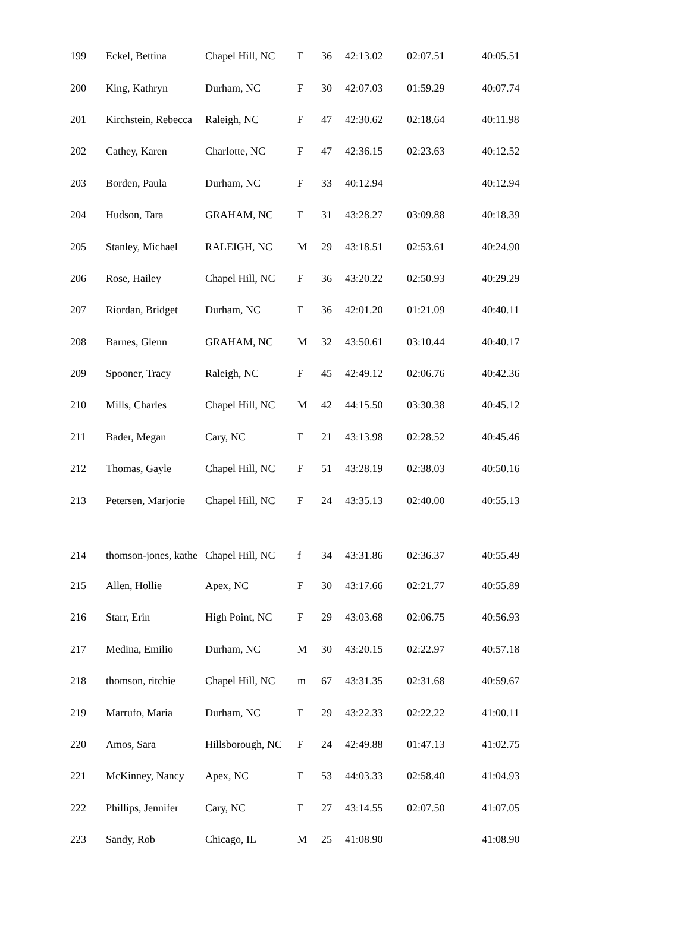| 199 | Eckel, Bettina | Chapel Hill, NC | F | 36 | 42:13.02 | 02:07.51 | 40:05.51 |
| 200 | King, Kathryn | Durham, NC | F | 30 | 42:07.03 | 01:59.29 | 40:07.74 |
| 201 | Kirchstein, Rebecca | Raleigh, NC | F | 47 | 42:30.62 | 02:18.64 | 40:11.98 |
| 202 | Cathey, Karen | Charlotte, NC | F | 47 | 42:36.15 | 02:23.63 | 40:12.52 |
| 203 | Borden, Paula | Durham, NC | F | 33 | 40:12.94 | | 40:12.94 |
| 204 | Hudson, Tara | GRAHAM, NC | F | 31 | 43:28.27 | 03:09.88 | 40:18.39 |
| 205 | Stanley, Michael | RALEIGH, NC | M | 29 | 43:18.51 | 02:53.61 | 40:24.90 |
| 206 | Rose, Hailey | Chapel Hill, NC | F | 36 | 43:20.22 | 02:50.93 | 40:29.29 |
| 207 | Riordan, Bridget | Durham, NC | F | 36 | 42:01.20 | 01:21.09 | 40:40.11 |
| 208 | Barnes, Glenn | GRAHAM, NC | M | 32 | 43:50.61 | 03:10.44 | 40:40.17 |
| 209 | Spooner, Tracy | Raleigh, NC | F | 45 | 42:49.12 | 02:06.76 | 40:42.36 |
| 210 | Mills, Charles | Chapel Hill, NC | M | 42 | 44:15.50 | 03:30.38 | 40:45.12 |
| 211 | Bader, Megan | Cary, NC | F | 21 | 43:13.98 | 02:28.52 | 40:45.46 |
| 212 | Thomas, Gayle | Chapel Hill, NC | F | 51 | 43:28.19 | 02:38.03 | 40:50.16 |
| 213 | Petersen, Marjorie | Chapel Hill, NC | F | 24 | 43:35.13 | 02:40.00 | 40:55.13 |
| 214 | thomson-jones, kathe | Chapel Hill, NC | f | 34 | 43:31.86 | 02:36.37 | 40:55.49 |
| 215 | Allen, Hollie | Apex, NC | F | 30 | 43:17.66 | 02:21.77 | 40:55.89 |
| 216 | Starr, Erin | High Point, NC | F | 29 | 43:03.68 | 02:06.75 | 40:56.93 |
| 217 | Medina, Emilio | Durham, NC | M | 30 | 43:20.15 | 02:22.97 | 40:57.18 |
| 218 | thomson, ritchie | Chapel Hill, NC | m | 67 | 43:31.35 | 02:31.68 | 40:59.67 |
| 219 | Marrufo, Maria | Durham, NC | F | 29 | 43:22.33 | 02:22.22 | 41:00.11 |
| 220 | Amos, Sara | Hillsborough, NC | F | 24 | 42:49.88 | 01:47.13 | 41:02.75 |
| 221 | McKinney, Nancy | Apex, NC | F | 53 | 44:03.33 | 02:58.40 | 41:04.93 |
| 222 | Phillips, Jennifer | Cary, NC | F | 27 | 43:14.55 | 02:07.50 | 41:07.05 |
| 223 | Sandy, Rob | Chicago, IL | M | 25 | 41:08.90 | | 41:08.90 |